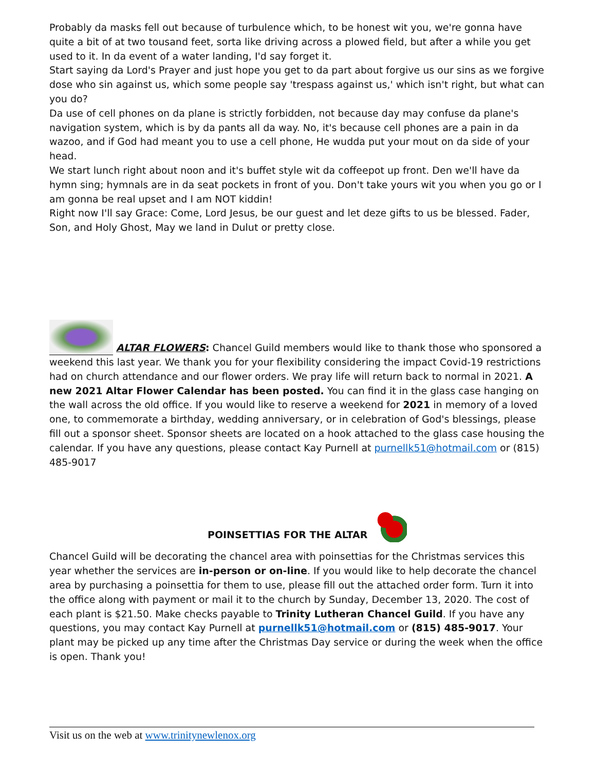Probably da masks fell out because of turbulence which, to be honest wit you, we're gonna have quite a bit of at two tousand feet, sorta like driving across a plowed field, but after a while you get used to it. In da event of a water landing, I'd say forget it.
Start saying da Lord's Prayer and just hope you get to da part about forgive us our sins as we forgive dose who sin against us, which some people say 'trespass against us,' which isn't right, but what can you do?
Da use of cell phones on da plane is strictly forbidden, not because day may confuse da plane's navigation system, which is by da pants all da way. No, it's because cell phones are a pain in da wazoo, and if God had meant you to use a cell phone, He wudda put your mout on da side of your head.
We start lunch right about noon and it's buffet style wit da coffeepot up front. Den we'll have da hymn sing; hymnals are in da seat pockets in front of you. Don't take yours wit you when you go or I am gonna be real upset and I am NOT kiddin!
Right now I'll say Grace: Come, Lord Jesus, be our guest and let deze gifts to us be blessed. Fader, Son, and Holy Ghost, May we land in Dulut or pretty close.
ALTAR FLOWERS: Chancel Guild members would like to thank those who sponsored a weekend this last year. We thank you for your flexibility considering the impact Covid-19 restrictions had on church attendance and our flower orders. We pray life will return back to normal in 2021. A new 2021 Altar Flower Calendar has been posted. You can find it in the glass case hanging on the wall across the old office. If you would like to reserve a weekend for 2021 in memory of a loved one, to commemorate a birthday, wedding anniversary, or in celebration of God's blessings, please fill out a sponsor sheet. Sponsor sheets are located on a hook attached to the glass case housing the calendar. If you have any questions, please contact Kay Purnell at purnellk51@hotmail.com or (815) 485-9017
POINSETTIAS FOR THE ALTAR
Chancel Guild will be decorating the chancel area with poinsettias for the Christmas services this year whether the services are in-person or on-line. If you would like to help decorate the chancel area by purchasing a poinsettia for them to use, please fill out the attached order form. Turn it into the office along with payment or mail it to the church by Sunday, December 13, 2020. The cost of each plant is $21.50. Make checks payable to Trinity Lutheran Chancel Guild. If you have any questions, you may contact Kay Purnell at purnellk51@hotmail.com or (815) 485-9017. Your plant may be picked up any time after the Christmas Day service or during the week when the office is open. Thank you!
Visit us on the web at www.trinitynewlenox.org